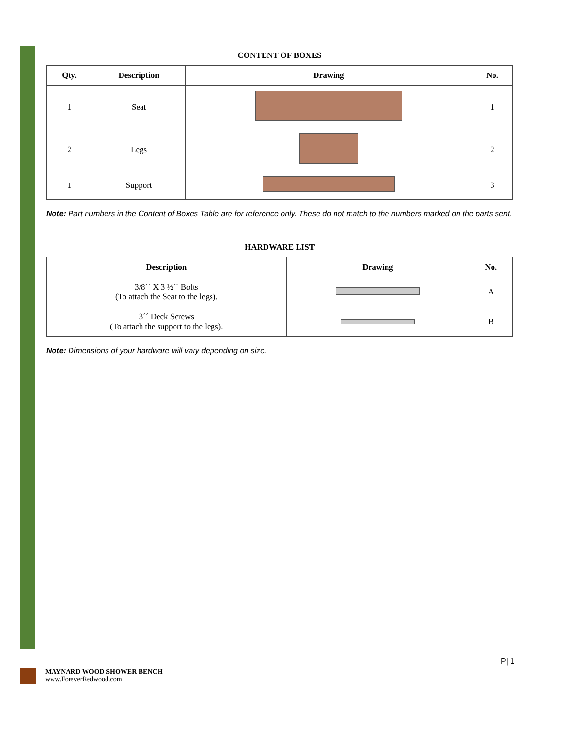| CONTENT OF BOXES | | | |
| --- | --- | --- | --- |
| Qty. | Description | Drawing | No. |
| 1 | Seat | | 1 |
| 2 | Legs | | 2 |
| 1 | Support | | 3 |
Note: Part numbers in the Content of Boxes Table are for reference only. These do not match to the numbers marked on the parts sent.
| HARDWARE LIST | | |
| --- | --- | --- |
| Description | Drawing | No. |
| 3/8´´ X 3 ½´´ Bolts (To attach the Seat to the legs). | | A |
| 3´´ Deck Screws (To attach the support to the legs). | | B |
Note: Dimensions of your hardware will vary depending on size.
MAYNARD WOOD SHOWER BENCH
www.ForeverRedwood.com
P| 1